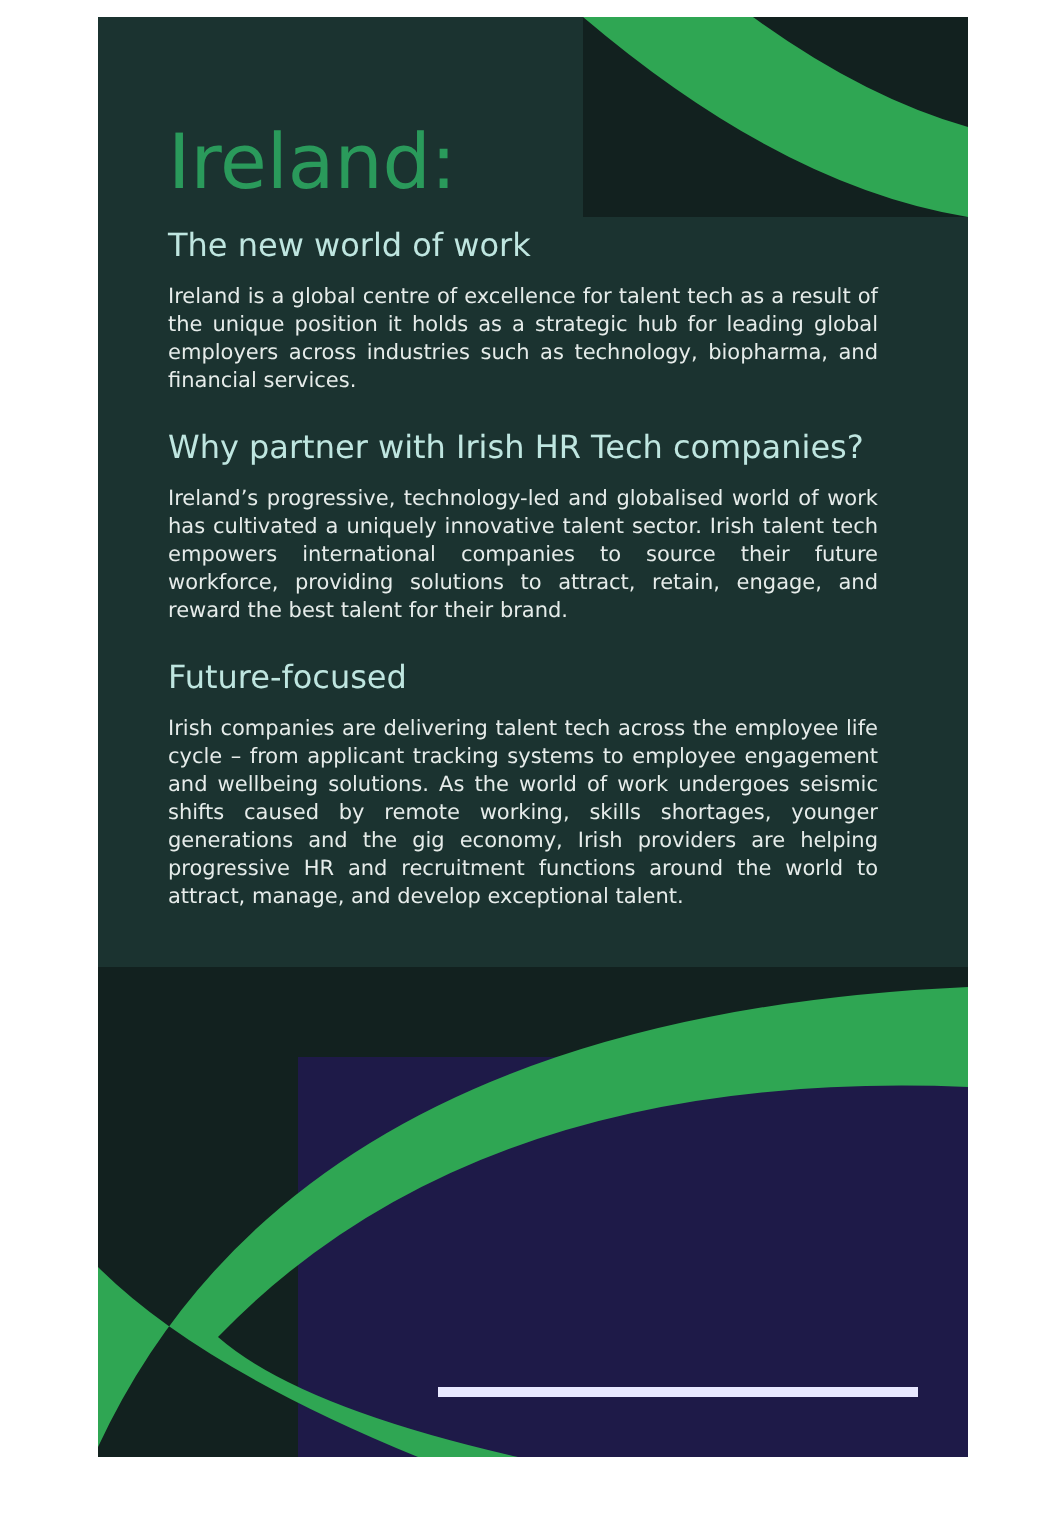Ireland:
The new world of work
Ireland is a global centre of excellence for talent tech as a result of the unique position it holds as a strategic hub for leading global employers across industries such as technology, biopharma, and financial services.
Why partner with Irish HR Tech companies?
Ireland’s progressive, technology-led and globalised world of work has cultivated a uniquely innovative talent sector. Irish talent tech empowers international companies to source their future workforce, providing solutions to attract, retain, engage, and reward the best talent for their brand.
Future-focused
Irish companies are delivering talent tech across the employee life cycle – from applicant tracking systems to employee engagement and wellbeing solutions. As the world of work undergoes seismic shifts caused by remote working, skills shortages, younger generations and the gig economy, Irish providers are helping progressive HR and recruitment functions around the world to attract, manage, and develop exceptional talent.